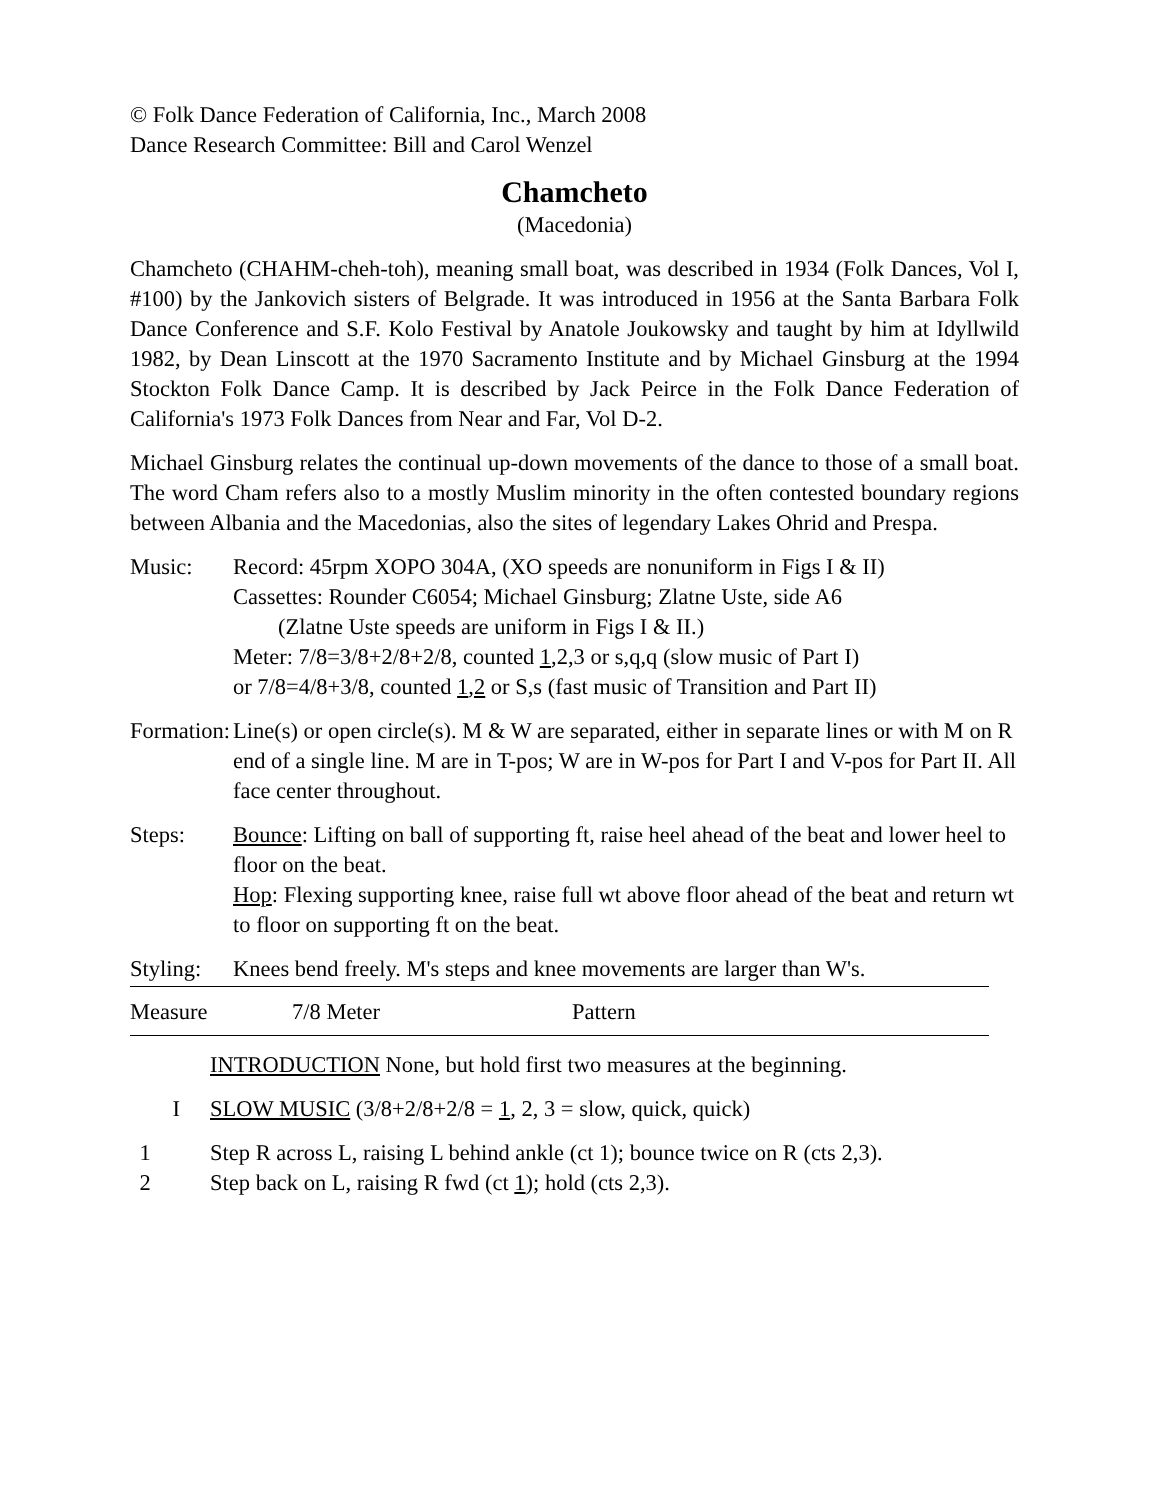© Folk Dance Federation of California, Inc., March 2008
Dance Research Committee: Bill and Carol Wenzel
Chamcheto
(Macedonia)
Chamcheto (CHAHM-cheh-toh), meaning small boat, was described in 1934 (Folk Dances, Vol I, #100) by the Jankovich sisters of Belgrade. It was introduced in 1956 at the Santa Barbara Folk Dance Conference and S.F. Kolo Festival by Anatole Joukowsky and taught by him at Idyllwild 1982, by Dean Linscott at the 1970 Sacramento Institute and by Michael Ginsburg at the 1994 Stockton Folk Dance Camp. It is described by Jack Peirce in the Folk Dance Federation of California's 1973 Folk Dances from Near and Far, Vol D-2.
Michael Ginsburg relates the continual up-down movements of the dance to those of a small boat. The word Cham refers also to a mostly Muslim minority in the often contested boundary regions between Albania and the Macedonias, also the sites of legendary Lakes Ohrid and Prespa.
Music: Record: 45rpm XOPO 304A, (XO speeds are nonuniform in Figs I & II)
Cassettes: Rounder C6054; Michael Ginsburg; Zlatne Uste, side A6
(Zlatne Uste speeds are uniform in Figs I & II.)
Meter: 7/8=3/8+2/8+2/8, counted 1,2,3 or s,q,q (slow music of Part I)
or 7/8=4/8+3/8, counted 1,2 or S,s (fast music of Transition and Part II)
Formation:
Line(s) or open circle(s). M & W are separated, either in separate lines or with M on R end of a single line. M are in T-pos; W are in W-pos for Part I and V-pos for Part II. All face center throughout.
Steps: Bounce: Lifting on ball of supporting ft, raise heel ahead of the beat and lower heel to floor on the beat.
Hop: Flexing supporting knee, raise full wt above floor ahead of the beat and return wt to floor on supporting ft on the beat.
Styling:
Knees bend freely. M's steps and knee movements are larger than W's.
Measure 7/8 Meter Pattern
INTRODUCTION None, but hold first two measures at the beginning.
I SLOW MUSIC (3/8+2/8+2/8 = 1, 2, 3 = slow, quick, quick)
1 Step R across L, raising L behind ankle (ct 1); bounce twice on R (cts 2,3).
2 Step back on L, raising R fwd (ct 1); hold (cts 2,3).